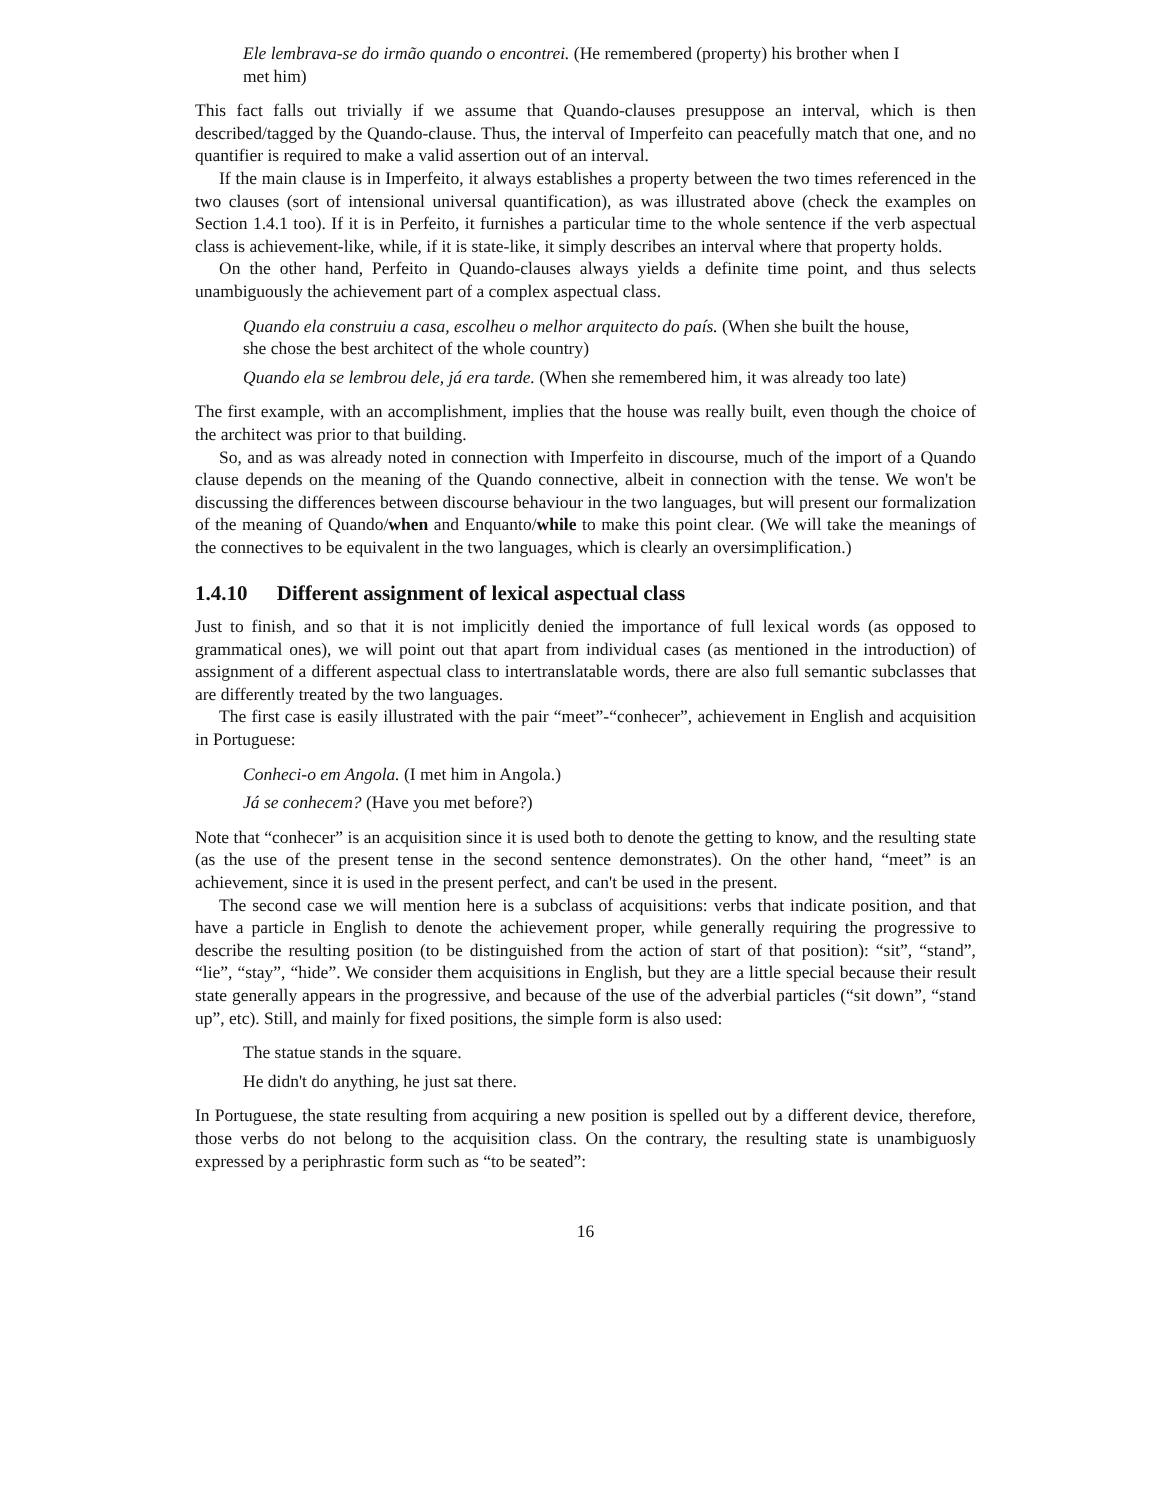Ele lembrava-se do irmão quando o encontrei. (He remembered (property) his brother when I met him)
This fact falls out trivially if we assume that Quando-clauses presuppose an interval, which is then described/tagged by the Quando-clause. Thus, the interval of Imperfeito can peacefully match that one, and no quantifier is required to make a valid assertion out of an interval.
If the main clause is in Imperfeito, it always establishes a property between the two times referenced in the two clauses (sort of intensional universal quantification), as was illustrated above (check the examples on Section 1.4.1 too). If it is in Perfeito, it furnishes a particular time to the whole sentence if the verb aspectual class is achievement-like, while, if it is state-like, it simply describes an interval where that property holds.
On the other hand, Perfeito in Quando-clauses always yields a definite time point, and thus selects unambiguously the achievement part of a complex aspectual class.
Quando ela construiu a casa, escolheu o melhor arquitecto do país. (When she built the house, she chose the best architect of the whole country)
Quando ela se lembrou dele, já era tarde. (When she remembered him, it was already too late)
The first example, with an accomplishment, implies that the house was really built, even though the choice of the architect was prior to that building.
So, and as was already noted in connection with Imperfeito in discourse, much of the import of a Quando clause depends on the meaning of the Quando connective, albeit in connection with the tense. We won't be discussing the differences between discourse behaviour in the two languages, but will present our formalization of the meaning of Quando/when and Enquanto/while to make this point clear. (We will take the meanings of the connectives to be equivalent in the two languages, which is clearly an oversimplification.)
1.4.10 Different assignment of lexical aspectual class
Just to finish, and so that it is not implicitly denied the importance of full lexical words (as opposed to grammatical ones), we will point out that apart from individual cases (as mentioned in the introduction) of assignment of a different aspectual class to intertranslatable words, there are also full semantic subclasses that are differently treated by the two languages.
The first case is easily illustrated with the pair “meet”-“conhecer”, achievement in English and acquisition in Portuguese:
Conheci-o em Angola. (I met him in Angola.)
Já se conhecem? (Have you met before?)
Note that “conhecer” is an acquisition since it is used both to denote the getting to know, and the resulting state (as the use of the present tense in the second sentence demonstrates). On the other hand, “meet” is an achievement, since it is used in the present perfect, and can't be used in the present.
The second case we will mention here is a subclass of acquisitions: verbs that indicate position, and that have a particle in English to denote the achievement proper, while generally requiring the progressive to describe the resulting position (to be distinguished from the action of start of that position): “sit”, “stand”, “lie”, “stay”, “hide”. We consider them acquisitions in English, but they are a little special because their result state generally appears in the progressive, and because of the use of the adverbial particles (“sit down”, “stand up”, etc). Still, and mainly for fixed positions, the simple form is also used:
The statue stands in the square.
He didn't do anything, he just sat there.
In Portuguese, the state resulting from acquiring a new position is spelled out by a different device, therefore, those verbs do not belong to the acquisition class. On the contrary, the resulting state is unambiguosly expressed by a periphrastic form such as “to be seated”:
16